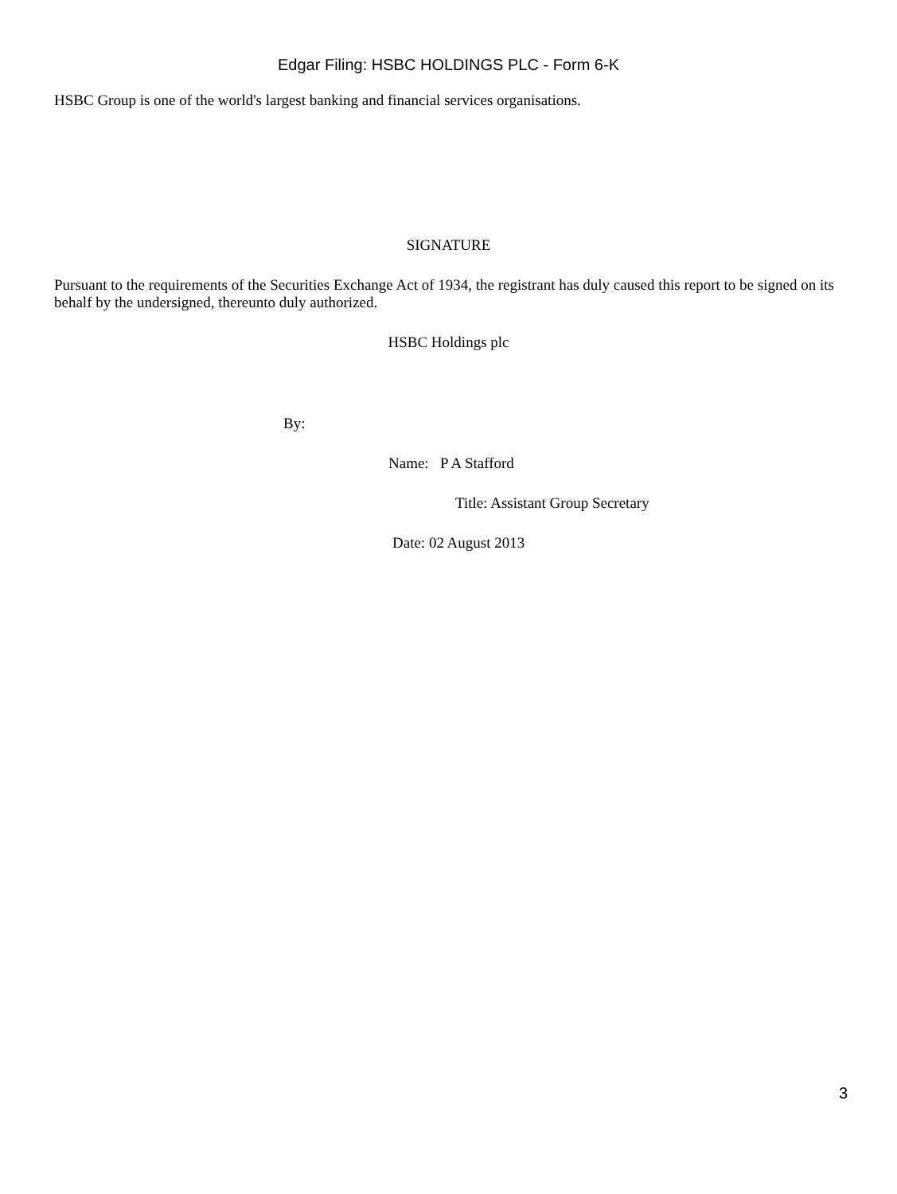Edgar Filing: HSBC HOLDINGS PLC - Form 6-K
HSBC Group is one of the world's largest banking and financial services organisations.
SIGNATURE
Pursuant to the requirements of the Securities Exchange Act of 1934, the registrant has duly caused this report to be signed on its behalf by the undersigned, thereunto duly authorized.
HSBC Holdings plc
By:
Name: P A Stafford
Title: Assistant Group Secretary
Date: 02 August 2013
3